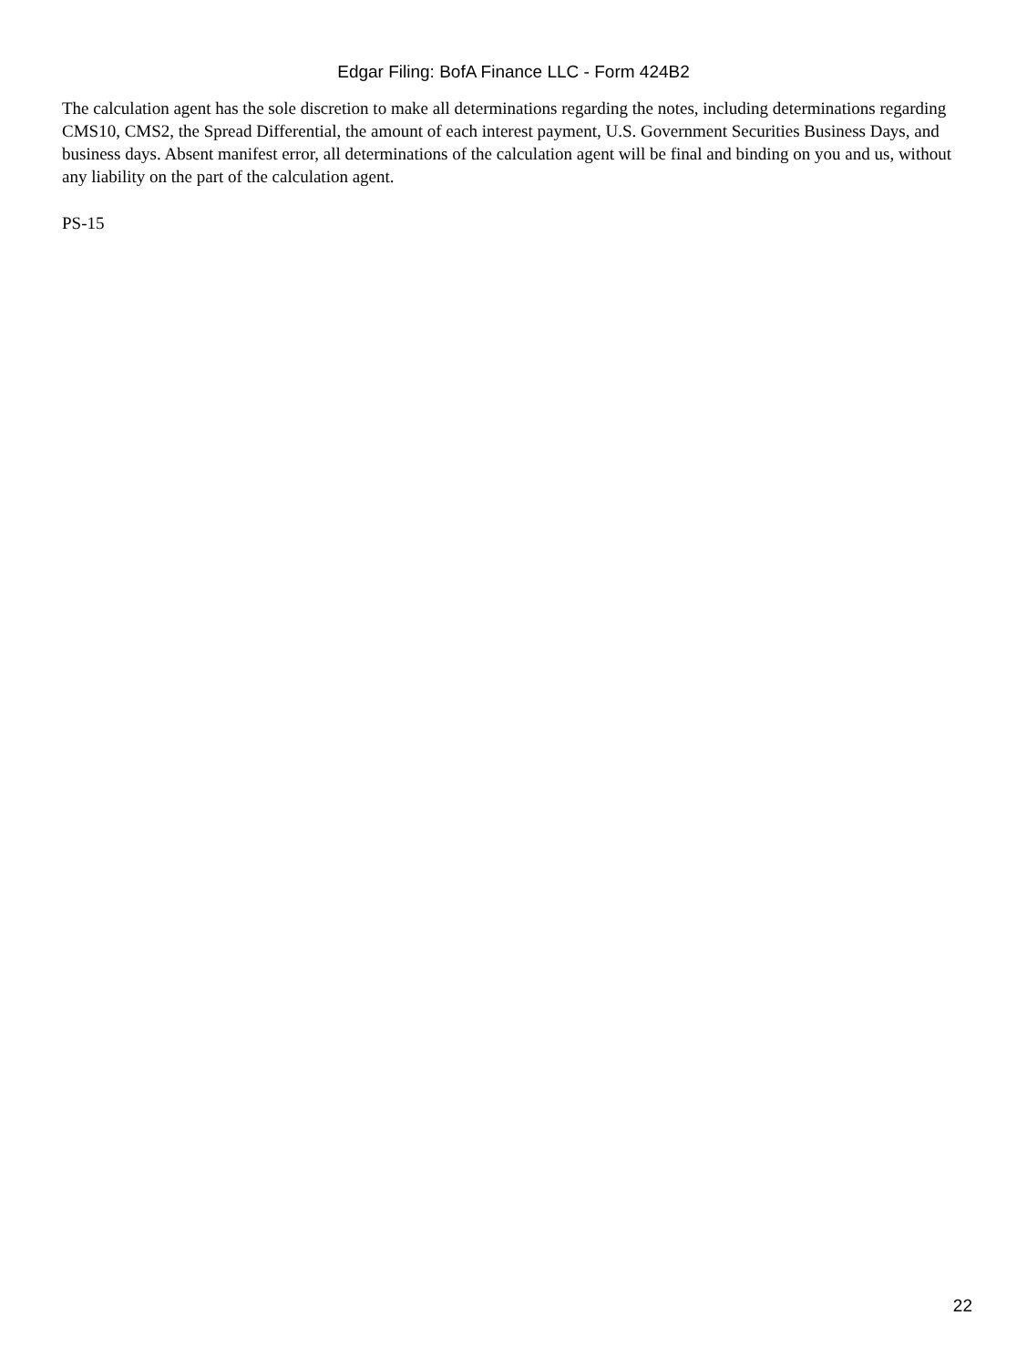Edgar Filing: BofA Finance LLC - Form 424B2
The calculation agent has the sole discretion to make all determinations regarding the notes, including determinations regarding CMS10, CMS2, the Spread Differential, the amount of each interest payment, U.S. Government Securities Business Days, and business days. Absent manifest error, all determinations of the calculation agent will be final and binding on you and us, without any liability on the part of the calculation agent.
PS-15
22